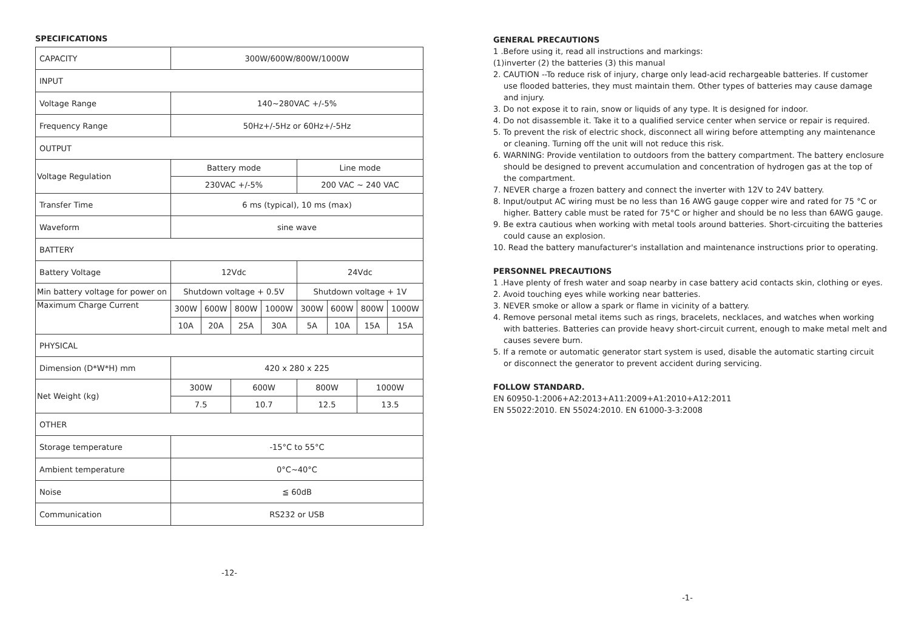SPECIFICATIONS
| CAPACITY | 300W/600W/800W/1000W | | | | | | | |
| INPUT | | | | | | | | |
| Voltage Range | 140~280VAC +/-5% | | | | | | | |
| Frequency Range | 50Hz+/-5Hz or 60Hz+/-5Hz | | | | | | | |
| OUTPUT | | | | | | | | |
| Voltage Regulation | Battery mode | | | | Line mode | | | |
| | 230VAC +/-5% | | | | 200 VAC ~ 240 VAC | | | |
| Transfer Time | 6 ms (typical), 10 ms (max) | | | | | | | |
| Waveform | sine wave | | | | | | | |
| BATTERY | | | | | | | | |
| Battery Voltage | 12Vdc | | | | 24Vdc | | | |
| Min battery voltage for power on | Shutdown voltage + 0.5V | | | | Shutdown voltage + 1V | | | |
| Maximum Charge Current | 300W | 600W | 800W | 1000W | 300W | 600W | 800W | 1000W |
| | 10A | 20A | 25A | 30A | 5A | 10A | 15A | 15A |
| PHYSICAL | | | | | | | | |
| Dimension (D*W*H) mm | 420 x 280 x 225 | | | | | | | |
| Net Weight (kg) | 300W | | 600W | | 800W | | 1000W | |
| | 7.5 | | 10.7 | | 12.5 | | 13.5 | |
| OTHER | | | | | | | | |
| Storage temperature | -15°C to 55°C | | | | | | | |
| Ambient temperature | 0°C~40°C | | | | | | | |
| Noise | ≦ 60dB | | | | | | | |
| Communication | RS232 or USB | | | | | | | |
-12-
GENERAL PRECAUTIONS
1 .Before using it, read all instructions and markings:
(1)inverter (2) the batteries (3) this manual
2. CAUTION --To reduce risk of injury, charge only lead-acid rechargeable batteries. If customer
use flooded batteries, they must maintain them. Other types of batteries may cause damage and injury.
3. Do not expose it to rain, snow or liquids of any type. It is designed for indoor.
4. Do not disassemble it. Take it to a qualified service center when service or repair is required.
5. To prevent the risk of electric shock, disconnect all wiring before attempting any maintenance
or cleaning. Turning off the unit will not reduce this risk.
6. WARNING: Provide ventilation to outdoors from the battery compartment. The battery enclosure
should be designed to prevent accumulation and concentration of hydrogen gas at the top of the compartment.
7. NEVER charge a frozen battery and connect the inverter with 12V to 24V battery.
8. Input/output AC wiring must be no less than 16 AWG gauge copper wire and rated for 75 °C or
higher. Battery cable must be rated for 75°C or higher and should be no less than 6AWG gauge.
9. Be extra cautious when working with metal tools around batteries. Short-circuiting the batteries
could cause an explosion.
10. Read the battery manufacturer's installation and maintenance instructions prior to operating.
PERSONNEL PRECAUTIONS
1 .Have plenty of fresh water and soap nearby in case battery acid contacts skin, clothing or eyes.
2. Avoid touching eyes while working near batteries.
3. NEVER smoke or allow a spark or flame in vicinity of a battery.
4. Remove personal metal items such as rings, bracelets, necklaces, and watches when working
with batteries. Batteries can provide heavy short-circuit current, enough to make metal melt and causes severe burn.
5. If a remote or automatic generator start system is used, disable the automatic starting circuit
or disconnect the generator to prevent accident during servicing.
FOLLOW STANDARD.
EN 60950-1:2006+A2:2013+A11:2009+A1:2010+A12:2011
EN 55022:2010. EN 55024:2010. EN 61000-3-3:2008
-1-